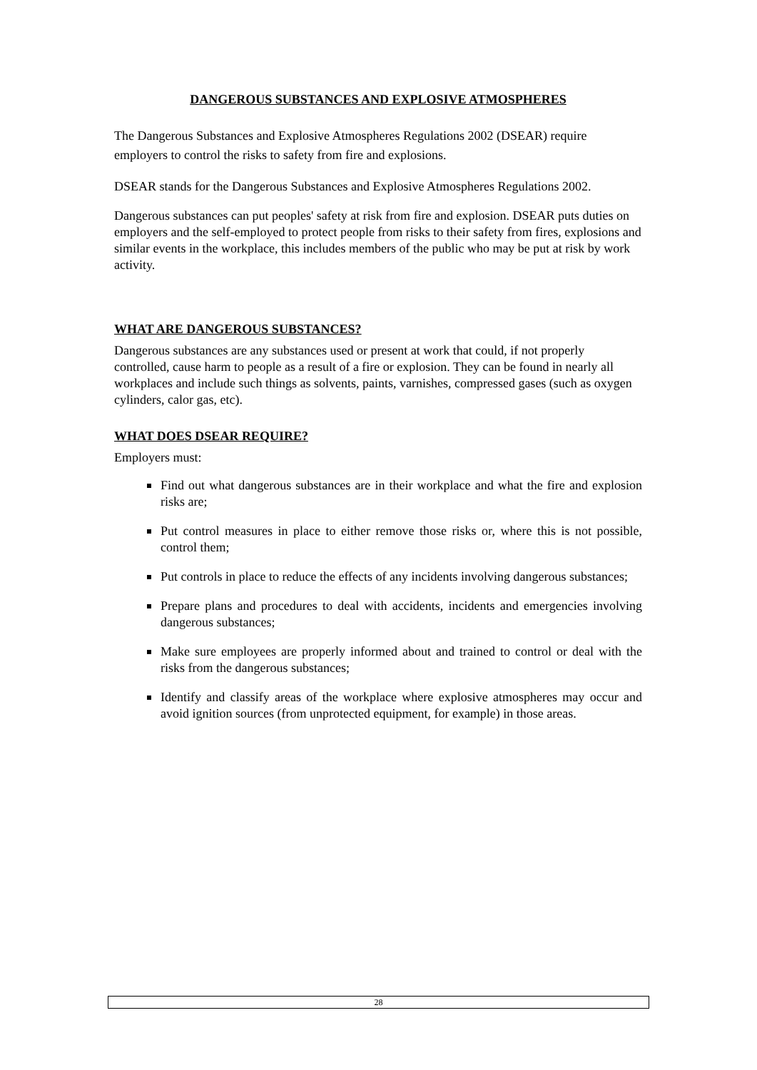DANGEROUS SUBSTANCES AND EXPLOSIVE ATMOSPHERES
The Dangerous Substances and Explosive Atmospheres Regulations 2002 (DSEAR) require employers to control the risks to safety from fire and explosions.
DSEAR stands for the Dangerous Substances and Explosive Atmospheres Regulations 2002.
Dangerous substances can put peoples' safety at risk from fire and explosion. DSEAR puts duties on employers and the self-employed to protect people from risks to their safety from fires, explosions and similar events in the workplace, this includes members of the public who may be put at risk by work activity.
WHAT ARE DANGEROUS SUBSTANCES?
Dangerous substances are any substances used or present at work that could, if not properly controlled, cause harm to people as a result of a fire or explosion. They can be found in nearly all workplaces and include such things as solvents, paints, varnishes, compressed gases (such as oxygen cylinders, calor gas, etc).
WHAT DOES DSEAR REQUIRE?
Employers must:
Find out what dangerous substances are in their workplace and what the fire and explosion risks are;
Put control measures in place to either remove those risks or, where this is not possible, control them;
Put controls in place to reduce the effects of any incidents involving dangerous substances;
Prepare plans and procedures to deal with accidents, incidents and emergencies involving dangerous substances;
Make sure employees are properly informed about and trained to control or deal with the risks from the dangerous substances;
Identify and classify areas of the workplace where explosive atmospheres may occur and avoid ignition sources (from unprotected equipment, for example) in those areas.
28